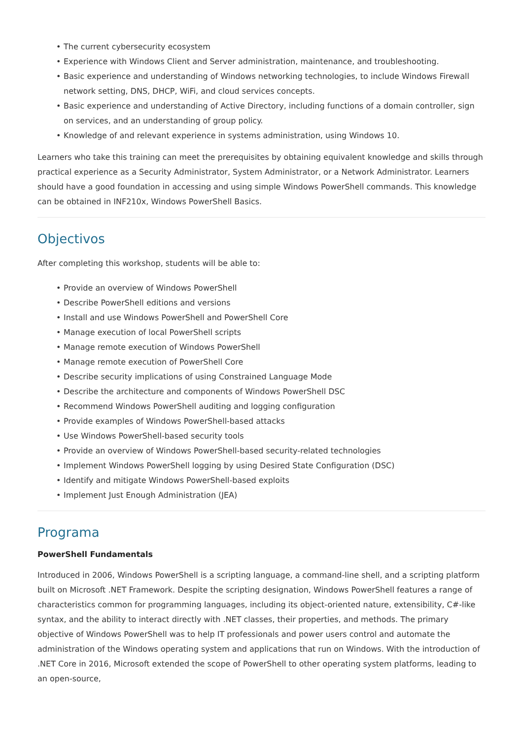• The current cybersecurity ecosystem
• Experience with Windows Client and Server administration, maintenance, and troubleshooting.
• Basic experience and understanding of Windows networking technologies, to include Windows Firewall network setting, DNS, DHCP, WiFi, and cloud services concepts.
• Basic experience and understanding of Active Directory, including functions of a domain controller, sign on services, and an understanding of group policy.
• Knowledge of and relevant experience in systems administration, using Windows 10.
Learners who take this training can meet the prerequisites by obtaining equivalent knowledge and skills through practical experience as a Security Administrator, System Administrator, or a Network Administrator. Learners should have a good foundation in accessing and using simple Windows PowerShell commands. This knowledge can be obtained in INF210x, Windows PowerShell Basics.
Objectivos
After completing this workshop, students will be able to:
• Provide an overview of Windows PowerShell
• Describe PowerShell editions and versions
• Install and use Windows PowerShell and PowerShell Core
• Manage execution of local PowerShell scripts
• Manage remote execution of Windows PowerShell
• Manage remote execution of PowerShell Core
• Describe security implications of using Constrained Language Mode
• Describe the architecture and components of Windows PowerShell DSC
• Recommend Windows PowerShell auditing and logging configuration
• Provide examples of Windows PowerShell-based attacks
• Use Windows PowerShell-based security tools
• Provide an overview of Windows PowerShell-based security-related technologies
• Implement Windows PowerShell logging by using Desired State Configuration (DSC)
• Identify and mitigate Windows PowerShell-based exploits
• Implement Just Enough Administration (JEA)
Programa
PowerShell Fundamentals
Introduced in 2006, Windows PowerShell is a scripting language, a command-line shell, and a scripting platform built on Microsoft .NET Framework. Despite the scripting designation, Windows PowerShell features a range of characteristics common for programming languages, including its object-oriented nature, extensibility, C#-like syntax, and the ability to interact directly with .NET classes, their properties, and methods. The primary objective of Windows PowerShell was to help IT professionals and power users control and automate the administration of the Windows operating system and applications that run on Windows. With the introduction of .NET Core in 2016, Microsoft extended the scope of PowerShell to other operating system platforms, leading to an open-source,